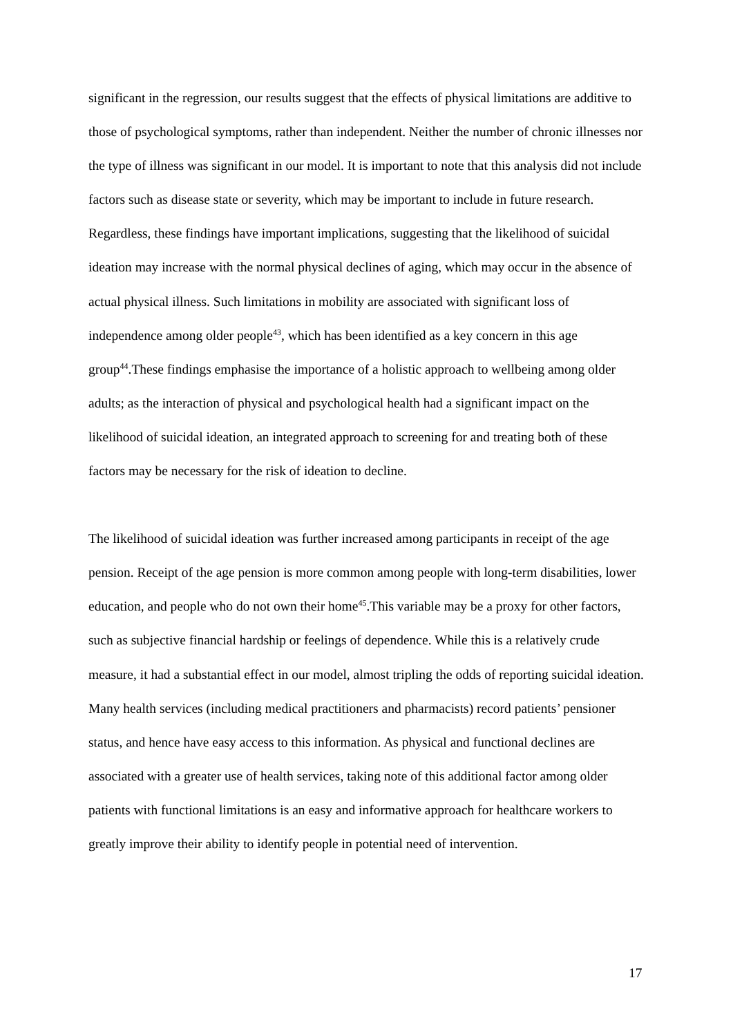significant in the regression, our results suggest that the effects of physical limitations are additive to those of psychological symptoms, rather than independent. Neither the number of chronic illnesses nor the type of illness was significant in our model. It is important to note that this analysis did not include factors such as disease state or severity, which may be important to include in future research. Regardless, these findings have important implications, suggesting that the likelihood of suicidal ideation may increase with the normal physical declines of aging, which may occur in the absence of actual physical illness. Such limitations in mobility are associated with significant loss of independence among older people<sup>43</sup>, which has been identified as a key concern in this age group<sup>44</sup>.These findings emphasise the importance of a holistic approach to wellbeing among older adults; as the interaction of physical and psychological health had a significant impact on the likelihood of suicidal ideation, an integrated approach to screening for and treating both of these factors may be necessary for the risk of ideation to decline.
The likelihood of suicidal ideation was further increased among participants in receipt of the age pension. Receipt of the age pension is more common among people with long-term disabilities, lower education, and people who do not own their home<sup>45</sup>.This variable may be a proxy for other factors, such as subjective financial hardship or feelings of dependence. While this is a relatively crude measure, it had a substantial effect in our model, almost tripling the odds of reporting suicidal ideation. Many health services (including medical practitioners and pharmacists) record patients’ pensioner status, and hence have easy access to this information. As physical and functional declines are associated with a greater use of health services, taking note of this additional factor among older patients with functional limitations is an easy and informative approach for healthcare workers to greatly improve their ability to identify people in potential need of intervention.
17